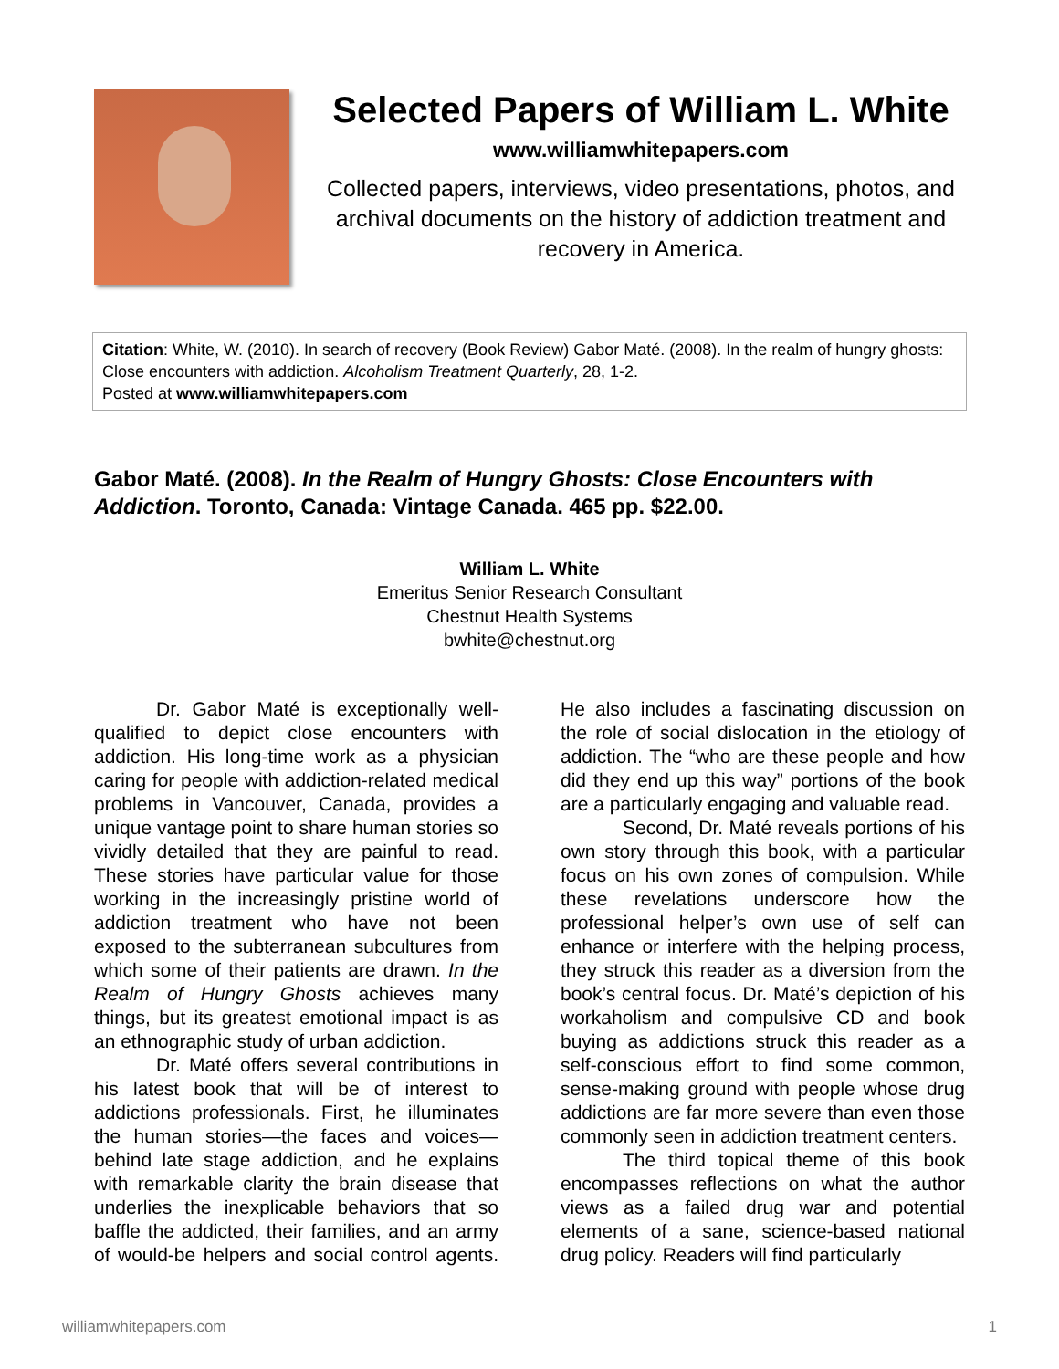Selected Papers of William L. White
www.williamwhitepapers.com
Collected papers, interviews, video presentations, photos, and archival documents on the history of addiction treatment and recovery in America.
Citation: White, W. (2010). In search of recovery (Book Review) Gabor Maté. (2008). In the realm of hungry ghosts: Close encounters with addiction. Alcoholism Treatment Quarterly, 28, 1-2.
Posted at www.williamwhitepapers.com
Gabor Maté. (2008). In the Realm of Hungry Ghosts: Close Encounters with Addiction. Toronto, Canada: Vintage Canada. 465 pp. $22.00.
William L. White
Emeritus Senior Research Consultant
Chestnut Health Systems
bwhite@chestnut.org
Dr. Gabor Maté is exceptionally well-qualified to depict close encounters with addiction. His long-time work as a physician caring for people with addiction-related medical problems in Vancouver, Canada, provides a unique vantage point to share human stories so vividly detailed that they are painful to read. These stories have particular value for those working in the increasingly pristine world of addiction treatment who have not been exposed to the subterranean subcultures from which some of their patients are drawn. In the Realm of Hungry Ghosts achieves many things, but its greatest emotional impact is as an ethnographic study of urban addiction.
Dr. Maté offers several contributions in his latest book that will be of interest to addictions professionals. First, he illuminates the human stories—the faces and voices—behind late stage addiction, and he explains with remarkable clarity the brain disease that underlies the inexplicable behaviors that so baffle the addicted, their families, and an army of would-be helpers and social control agents. He also includes a fascinating discussion on the role of social dislocation in the etiology of addiction. The “who are these people and how did they end up this way” portions of the book are a particularly engaging and valuable read.
Second, Dr. Maté reveals portions of his own story through this book, with a particular focus on his own zones of compulsion. While these revelations underscore how the professional helper’s own use of self can enhance or interfere with the helping process, they struck this reader as a diversion from the book’s central focus. Dr. Maté’s depiction of his workaholism and compulsive CD and book buying as addictions struck this reader as a self-conscious effort to find some common, sense-making ground with people whose drug addictions are far more severe than even those commonly seen in addiction treatment centers.
The third topical theme of this book encompasses reflections on what the author views as a failed drug war and potential elements of a sane, science-based national drug policy. Readers will find particularly
williamwhitepapers.com 1